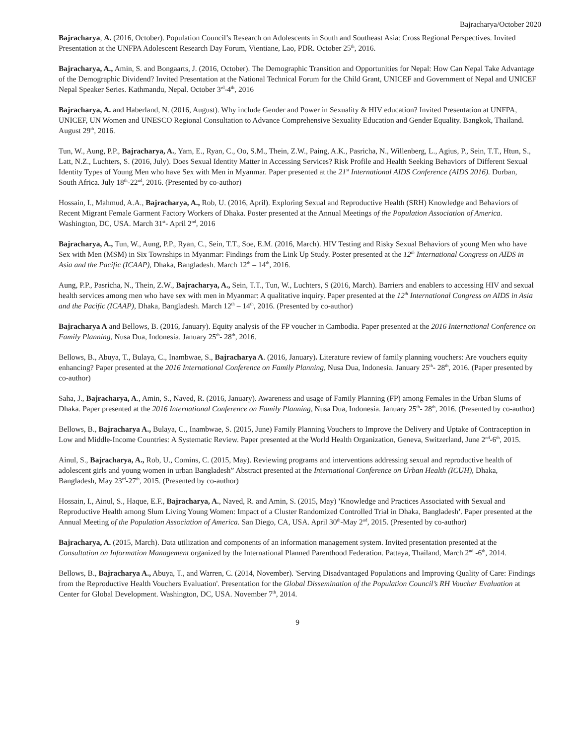Bajracharya/October 2020
Bajracharya, A. (2016, October). Population Council’s Research on Adolescents in South and Southeast Asia: Cross Regional Perspectives. Invited Presentation at the UNFPA Adolescent Research Day Forum, Vientiane, Lao, PDR. October 25<sup>th</sup>, 2016.
Bajracharya, A., Amin, S. and Bongaarts, J. (2016, October). The Demographic Transition and Opportunities for Nepal: How Can Nepal Take Advantage of the Demographic Dividend? Invited Presentation at the National Technical Forum for the Child Grant, UNICEF and Government of Nepal and UNICEF Nepal Speaker Series. Kathmandu, Nepal. October 3<sup>rd</sup>-4<sup>th</sup>, 2016
Bajracharya, A. and Haberland, N. (2016, August). Why include Gender and Power in Sexuality & HIV education? Invited Presentation at UNFPA, UNICEF, UN Women and UNESCO Regional Consultation to Advance Comprehensive Sexuality Education and Gender Equality. Bangkok, Thailand. August 29<sup>th</sup>, 2016.
Tun, W., Aung, P.P., Bajracharya, A., Yam, E., Ryan, C., Oo, S.M., Thein, Z.W., Paing, A.K., Pasricha, N., Willenberg, L., Agius, P., Sein, T.T., Htun, S., Latt, N.Z., Luchters, S. (2016, July). Does Sexual Identity Matter in Accessing Services? Risk Profile and Health Seeking Behaviors of Different Sexual Identity Types of Young Men who have Sex with Men in Myanmar. Paper presented at the 21<sup>st</sup> International AIDS Conference (AIDS 2016). Durban, South Africa. July 18<sup>th</sup>-22<sup>nd</sup>, 2016. (Presented by co-author)
Hossain, I., Mahmud, A.A., Bajracharya, A., Rob, U. (2016, April). Exploring Sexual and Reproductive Health (SRH) Knowledge and Behaviors of Recent Migrant Female Garment Factory Workers of Dhaka. Poster presented at the Annual Meetings of the Population Association of America. Washington, DC, USA. March 31<sup>st</sup>- April 2<sup>nd</sup>, 2016
Bajracharya, A., Tun, W., Aung, P.P., Ryan, C., Sein, T.T., Soe, E.M. (2016, March). HIV Testing and Risky Sexual Behaviors of young Men who have Sex with Men (MSM) in Six Townships in Myanmar: Findings from the Link Up Study. Poster presented at the 12<sup>th</sup> International Congress on AIDS in Asia and the Pacific (ICAAP), Dhaka, Bangladesh. March 12<sup>th</sup> – 14<sup>th</sup>, 2016.
Aung, P.P., Pasricha, N., Thein, Z.W., Bajracharya, A., Sein, T.T., Tun, W., Luchters, S (2016, March). Barriers and enablers to accessing HIV and sexual health services among men who have sex with men in Myanmar: A qualitative inquiry. Paper presented at the 12<sup>th</sup> International Congress on AIDS in Asia and the Pacific (ICAAP), Dhaka, Bangladesh. March 12<sup>th</sup> – 14<sup>th</sup>, 2016. (Presented by co-author)
Bajracharya A and Bellows, B. (2016, January). Equity analysis of the FP voucher in Cambodia. Paper presented at the 2016 International Conference on Family Planning, Nusa Dua, Indonesia. January 25<sup>th</sup>- 28<sup>th</sup>, 2016.
Bellows, B., Abuya, T., Bulaya, C., Inambwae, S., Bajracharya A. (2016, January). Literature review of family planning vouchers: Are vouchers equity enhancing? Paper presented at the 2016 International Conference on Family Planning, Nusa Dua, Indonesia. January 25<sup>th</sup>- 28<sup>th</sup>, 2016. (Paper presented by co-author)
Saha, J., Bajracharya, A., Amin, S., Naved, R. (2016, January). Awareness and usage of Family Planning (FP) among Females in the Urban Slums of Dhaka. Paper presented at the 2016 International Conference on Family Planning, Nusa Dua, Indonesia. January 25<sup>th</sup>- 28<sup>th</sup>, 2016. (Presented by co-author)
Bellows, B., Bajracharya A., Bulaya, C., Inambwae, S. (2015, June) Family Planning Vouchers to Improve the Delivery and Uptake of Contraception in Low and Middle-Income Countries: A Systematic Review. Paper presented at the World Health Organization, Geneva, Switzerland, June 2<sup>nd</sup>-6<sup>th</sup>, 2015.
Ainul, S., Bajracharya, A., Rob, U., Comins, C. (2015, May). Reviewing programs and interventions addressing sexual and reproductive health of adolescent girls and young women in urban Bangladesh” Abstract presented at the International Conference on Urban Health (ICUH), Dhaka, Bangladesh, May 23<sup>rd</sup>-27<sup>th</sup>, 2015. (Presented by co-author)
Hossain, I., Ainul, S., Haque, E.F., Bajracharya, A., Naved, R. and Amin, S. (2015, May) 'Knowledge and Practices Associated with Sexual and Reproductive Health among Slum Living Young Women: Impact of a Cluster Randomized Controlled Trial in Dhaka, Bangladesh'. Paper presented at the Annual Meeting of the Population Association of America. San Diego, CA, USA. April 30<sup>th</sup>-May 2<sup>nd</sup>, 2015. (Presented by co-author)
Bajracharya, A. (2015, March). Data utilization and components of an information management system. Invited presentation presented at the Consultation on Information Management organized by the International Planned Parenthood Federation. Pattaya, Thailand, March 2<sup>nd</sup> -6<sup>th</sup>, 2014.
Bellows, B., Bajracharya A., Abuya, T., and Warren, C. (2014, November). 'Serving Disadvantaged Populations and Improving Quality of Care: Findings from the Reproductive Health Vouchers Evaluation'. Presentation for the Global Dissemination of the Population Council’s RH Voucher Evaluation at Center for Global Development. Washington, DC, USA. November 7<sup>th</sup>, 2014.
9